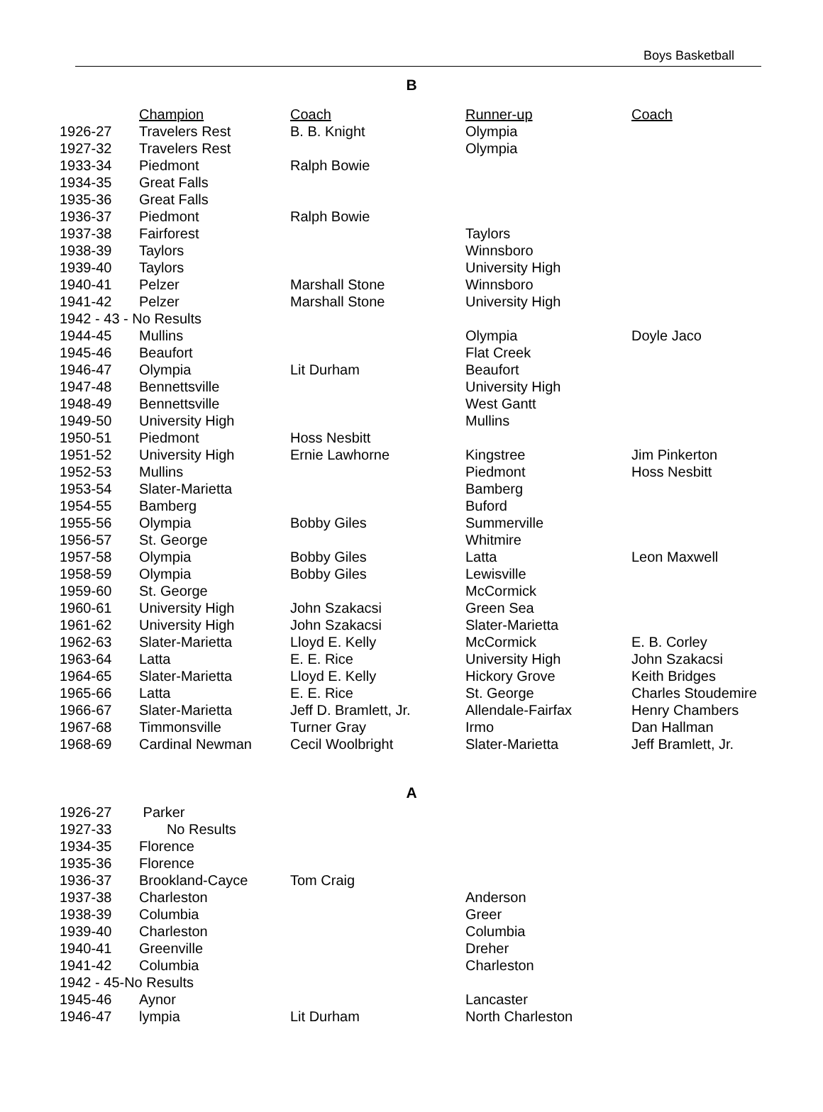Boys Basketball
B
| | Champion | Coach | Runner-up | Coach |
| --- | --- | --- | --- | --- |
| 1926-27 | Travelers Rest | B. B. Knight | Olympia | |
| 1927-32 | Travelers Rest | | Olympia | |
| 1933-34 | Piedmont | Ralph Bowie | | |
| 1934-35 | Great Falls | | | |
| 1935-36 | Great Falls | | | |
| 1936-37 | Piedmont | Ralph Bowie | | |
| 1937-38 | Fairforest | | Taylors | |
| 1938-39 | Taylors | | Winnsboro | |
| 1939-40 | Taylors | | University High | |
| 1940-41 | Pelzer | Marshall Stone | Winnsboro | |
| 1941-42 | Pelzer | Marshall Stone | University High | |
| 1942 - 43 - No Results | | | | |
| 1944-45 | Mullins | | Olympia | Doyle Jaco |
| 1945-46 | Beaufort | | Flat Creek | |
| 1946-47 | Olympia | Lit Durham | Beaufort | |
| 1947-48 | Bennettsville | | University High | |
| 1948-49 | Bennettsville | | West Gantt | |
| 1949-50 | University High | | Mullins | |
| 1950-51 | Piedmont | Hoss Nesbitt | | |
| 1951-52 | University High | Ernie Lawhorne | Kingstree | Jim Pinkerton |
| 1952-53 | Mullins | | Piedmont | Hoss Nesbitt |
| 1953-54 | Slater-Marietta | | Bamberg | |
| 1954-55 | Bamberg | | Buford | |
| 1955-56 | Olympia | Bobby Giles | Summerville | |
| 1956-57 | St. George | | Whitmire | |
| 1957-58 | Olympia | Bobby Giles | Latta | Leon Maxwell |
| 1958-59 | Olympia | Bobby Giles | Lewisville | |
| 1959-60 | St. George | | McCormick | |
| 1960-61 | University High | John Szakacsi | Green Sea | |
| 1961-62 | University High | John Szakacsi | Slater-Marietta | |
| 1962-63 | Slater-Marietta | Lloyd E. Kelly | McCormick | E. B. Corley |
| 1963-64 | Latta | E. E. Rice | University High | John Szakacsi |
| 1964-65 | Slater-Marietta | Lloyd E. Kelly | Hickory Grove | Keith Bridges |
| 1965-66 | Latta | E. E. Rice | St. George | Charles Stoudemire |
| 1966-67 | Slater-Marietta | Jeff D. Bramlett, Jr. | Allendale-Fairfax | Henry Chambers |
| 1967-68 | Timmonsville | Turner Gray | Irmo | Dan Hallman |
| 1968-69 | Cardinal Newman | Cecil Woolbright | Slater-Marietta | Jeff Bramlett, Jr. |
A
| 1926-27 | Parker | | | |
| 1927-33 | No Results | | | |
| 1934-35 | Florence | | | |
| 1935-36 | Florence | | | |
| 1936-37 | Brookland-Cayce | Tom Craig | | |
| 1937-38 | Charleston | | Anderson | |
| 1938-39 | Columbia | | Greer | |
| 1939-40 | Charleston | | Columbia | |
| 1940-41 | Greenville | | Dreher | |
| 1941-42 | Columbia | | Charleston | |
| 1942 - 45-No Results | | | | |
| 1945-46 | Aynor | | Lancaster | |
| 1946-47 | lympia | Lit Durham | North Charleston | |